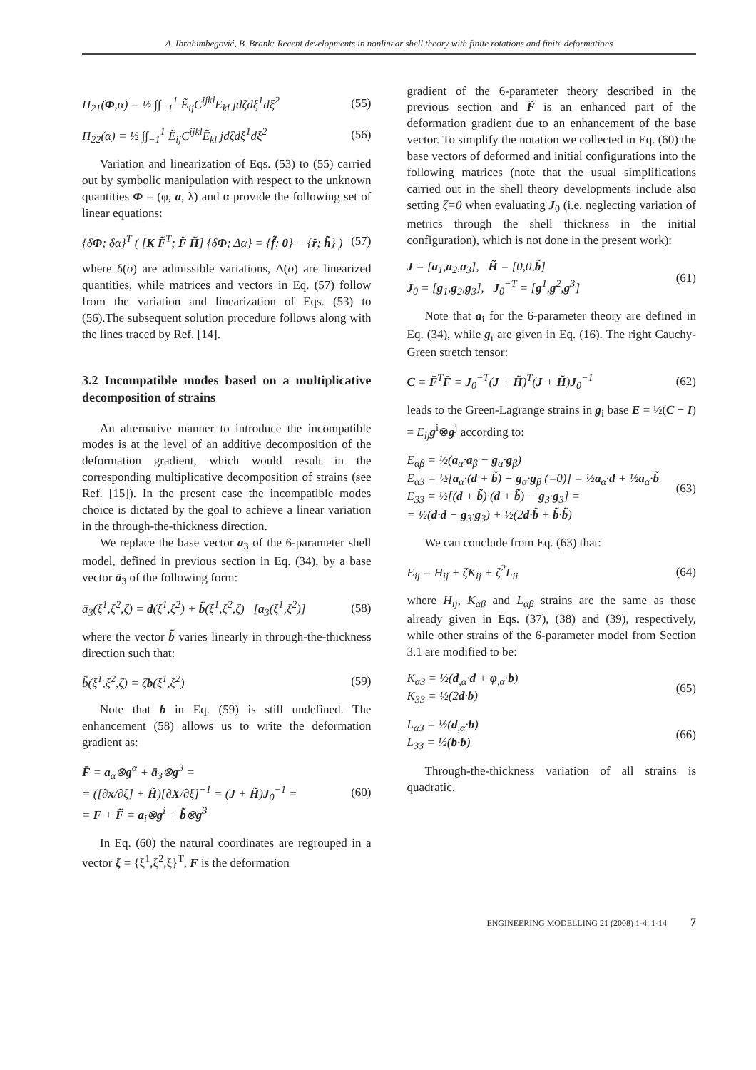A. Ibrahimbegović, B. Brank: Recent developments in nonlinear shell theory with finite rotations and finite deformations
Π<sub>21</sub>(Φ,α) = ½ ∫∫<sub>−1</sub><sup>1</sup> Ẽ<sub>ij</sub>C<sup>ijkl</sup>E<sub>kl</sub> jdζdξ<sup>1</sup>dξ<sup>2</sup> (55)
Π<sub>22</sub>(α) = ½ ∫∫<sub>−1</sub><sup>1</sup> Ẽ<sub>ij</sub>C<sup>ijkl</sup>Ẽ<sub>kl</sub> jdζdξ<sup>1</sup>dξ<sup>2</sup> (56)
Variation and linearization of Eqs. (53) to (55) carried out by symbolic manipulation with respect to the unknown quantities Φ = (φ, a, λ) and α provide the following set of linear equations:
{δΦ; δα}<sup>T</sup> ( [K F̃<sup>T</sup>; F̃ H̃] {δΦ; Δα} = {f̃; 0} − {r̃; h̃} ) (57)
where δ(o) are admissible variations, Δ(o) are linearized quantities, while matrices and vectors in Eq. (57) follow from the variation and linearization of Eqs. (53) to (56).The subsequent solution procedure follows along with the lines traced by Ref. [14].
3.2 Incompatible modes based on a multiplicative decomposition of strains
An alternative manner to introduce the incompatible modes is at the level of an additive decomposition of the deformation gradient, which would result in the corresponding multiplicative decomposition of strains (see Ref. [15]). In the present case the incompatible modes choice is dictated by the goal to achieve a linear variation in the through-the-thickness direction.
We replace the base vector a<sub>3</sub> of the 6-parameter shell model, defined in previous section in Eq. (34), by a base vector ā<sub>3</sub> of the following form:
ā<sub>3</sub>(ξ<sup>1</sup>,ξ<sup>2</sup>,ζ) = d(ξ<sup>1</sup>,ξ<sup>2</sup>) + b̃(ξ<sup>1</sup>,ξ<sup>2</sup>,ζ) [a<sub>3</sub>(ξ<sup>1</sup>,ξ<sup>2</sup>)] (58)
where the vector b̃ varies linearly in through-the-thickness direction such that:
b̃(ξ<sup>1</sup>,ξ<sup>2</sup>,ζ) = ζb(ξ<sup>1</sup>,ξ<sup>2</sup>) (59)
Note that b in Eq. (59) is still undefined. The enhancement (58) allows us to write the deformation gradient as:
F̄ = a<sub>α</sub>⊗g<sup>α</sup> + ā<sub>3</sub>⊗g<sup>3</sup> =
= ([∂x/∂ξ] + H̃)[∂X/∂ξ]<sup>−1</sup> = (J + H̃)J<sub>0</sub><sup>−1</sup> =
= F + F̃ = a<sub>i</sub>⊗g<sup>i</sup> + b̃⊗g<sup>3</sup> (60)
In Eq. (60) the natural coordinates are regrouped in a vector ξ = {ξ<sup>1</sup>,ξ<sup>2</sup>,ξ}<sup>T</sup>, F is the deformation
gradient of the 6-parameter theory described in the previous section and F̃ is an enhanced part of the deformation gradient due to an enhancement of the base vector. To simplify the notation we collected in Eq. (60) the base vectors of deformed and initial configurations into the following matrices (note that the usual simplifications carried out in the shell theory developments include also setting ζ=0 when evaluating J<sub>0</sub> (i.e. neglecting variation of metrics through the shell thickness in the initial configuration), which is not done in the present work):
J = [a<sub>1</sub>,a<sub>2</sub>,a<sub>3</sub>], H̃ = [0,0,b̃]
J<sub>0</sub> = [g<sub>1</sub>,g<sub>2</sub>,g<sub>3</sub>], J<sub>0</sub><sup>−T</sup> = [g<sup>1</sup>,g<sup>2</sup>,g<sup>3</sup>] (61)
Note that a<sub>i</sub> for the 6-parameter theory are defined in Eq. (34), while g<sub>i</sub> are given in Eq. (16). The right Cauchy-Green stretch tensor:
C = F̄<sup>T</sup>F̄ = J<sub>0</sub><sup>−T</sup>(J + H̃)<sup>T</sup>(J + H̃)J<sub>0</sub><sup>−1</sup> (62)
leads to the Green-Lagrange strains in g<sub>i</sub> base E = ½(C − I) = E<sub>ij</sub> g<sup>i</sup>⊗g<sup>j</sup> according to:
E<sub>αβ</sub> = ½(a<sub>α</sub>·a<sub>β</sub> − g<sub>α</sub>·g<sub>β</sub>)
E<sub>α3</sub> = ½[a<sub>α</sub>·(d + b̃) − g<sub>α</sub>·g<sub>β</sub> (=0)] = ½a<sub>α</sub>·d + ½a<sub>α</sub>·b̃
E<sub>33</sub> = ½[(d + b̃)·(d + b̃) − g<sub>3</sub>·g<sub>3</sub>] =
= ½(d·d − g<sub>3</sub>·g<sub>3</sub>) + ½(2d·b̃ + b̃·b̃) (63)
We can conclude from Eq. (63) that:
E<sub>ij</sub> = H<sub>ij</sub> + ζK<sub>ij</sub> + ζ<sup>2</sup>L<sub>ij</sub> (64)
where H<sub>ij</sub>, K<sub>αβ</sub> and L<sub>αβ</sub> strains are the same as those already given in Eqs. (37), (38) and (39), respectively, while other strains of the 6-parameter model from Section 3.1 are modified to be:
K<sub>α3</sub> = ½(d<sub>,α</sub>·d + φ<sub>,α</sub>·b)
K<sub>33</sub> = ½(2d·b) (65)
L<sub>α3</sub> = ½(d<sub>,α</sub>·b)
L<sub>33</sub> = ½(b·b) (66)
Through-the-thickness variation of all strains is quadratic.
ENGINEERING MODELLING 21 (2008) 1-4, 1-14 7